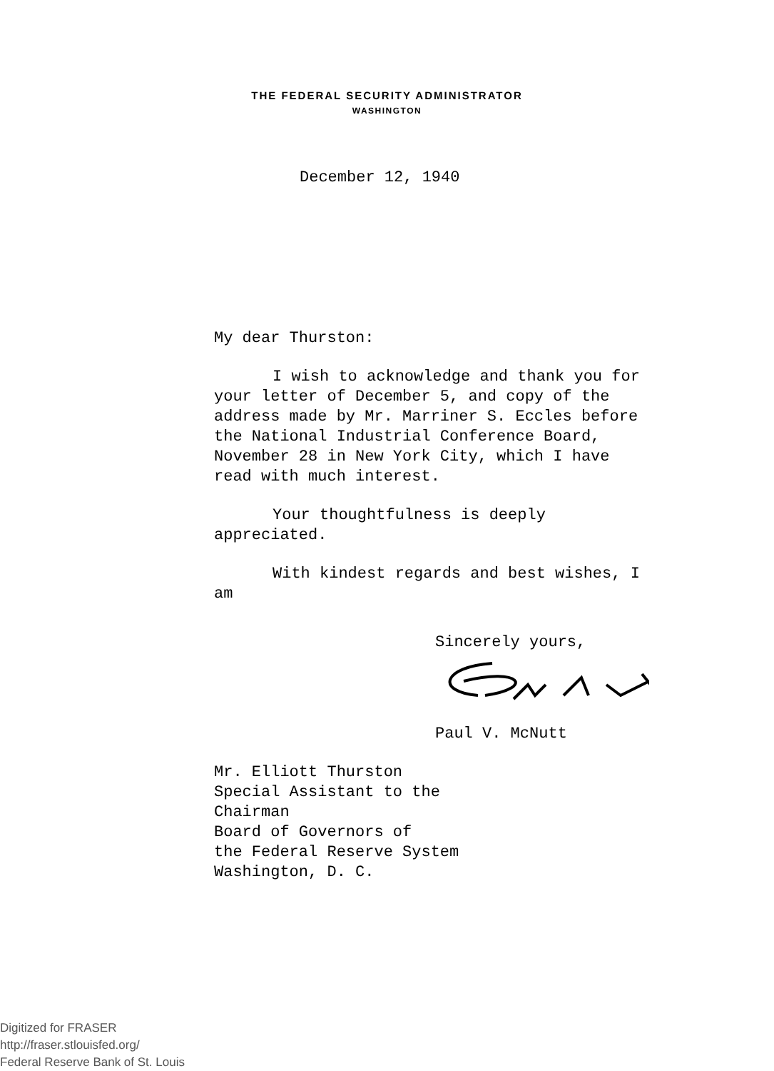THE FEDERAL SECURITY ADMINISTRATOR
WASHINGTON
December 12, 1940
My dear Thurston:
I wish to acknowledge and thank you for your letter of December 5, and copy of the address made by Mr. Marriner S. Eccles before the National Industrial Conference Board, November 28 in New York City, which I have read with much interest.
Your thoughtfulness is deeply appreciated.
With kindest regards and best wishes, I am
Sincerely yours,
Paul V. McNutt
Mr. Elliott Thurston
Special Assistant to the
Chairman
Board of Governors of
the Federal Reserve System
Washington, D. C.
Digitized for FRASER
http://fraser.stlouisfed.org/
Federal Reserve Bank of St. Louis